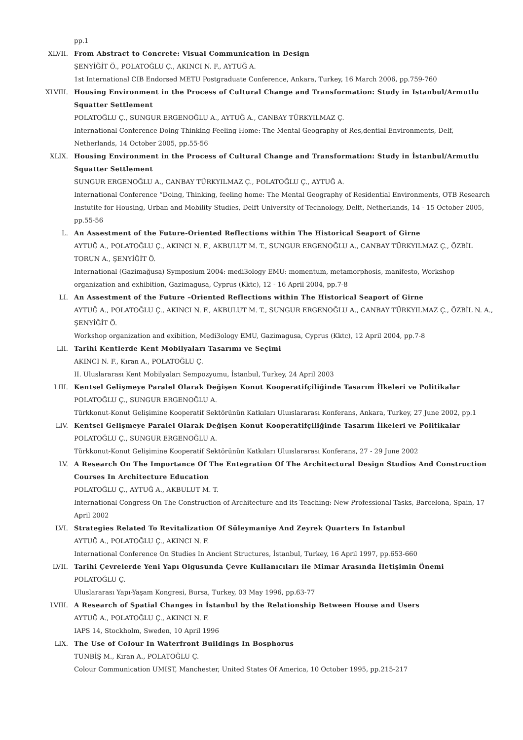pp.1
XLVII. From Abstract to Concrete: Visual Communication in Design
ŞENYİĞİT Ö., POLATOĞLU Ç., AKINCI N. F., AYTUĞ A.
1st International CIB Endorsed METU Postgraduate Conference, Ankara, Turkey, 16 March 2006, pp.759-760
XLVIII. Housing Environment in the Process of Cultural Change and Transformation: Study in Istanbul/Armutlu Squatter Settlement
POLATOĞLU Ç., SUNGUR ERGENOĞLU A., AYTUĞ A., CANBAY TÜRKYILMAZ Ç.
International Conference Doing Thinking Feeling Home: The Mental Geography of Res,dential Environments, Delf, Netherlands, 14 October 2005, pp.55-56
XLIX. Housing Environment in the Process of Cultural Change and Transformation: Study in İstanbul/Armutlu Squatter Settlement
SUNGUR ERGENOĞLU A., CANBAY TÜRKYILMAZ Ç., POLATOĞLU Ç., AYTUĞ A.
International Conference “Doing, Thinking, feeling home: The Mental Geography of Residential Environments, OTB Research Instutite for Housing, Urban and Mobility Studies, Delft University of Technology, Delft, Netherlands, 14 - 15 October 2005, pp.55-56
L. An Assestment of the Future-Oriented Reflections within The Historical Seaport of Girne
AYTUĞ A., POLATOĞLU Ç., AKINCI N. F., AKBULUT M. T., SUNGUR ERGENOĞLU A., CANBAY TÜRKYILMAZ Ç., ÖZBİL TORUN A., ŞENYİĞİT Ö.
International (Gazimağusa) Symposium 2004: medi3ology EMU: momentum, metamorphosis, manifesto, Workshop organization and exhibition, Gazimagusa, Cyprus (Kktc), 12 - 16 April 2004, pp.7-8
LI. An Assestment of the Future –Oriented Reflections within The Historical Seaport of Girne
AYTUĞ A., POLATOĞLU Ç., AKINCI N. F., AKBULUT M. T., SUNGUR ERGENOĞLU A., CANBAY TÜRKYILMAZ Ç., ÖZBİL N. A., ŞENYİĞİT Ö.
Workshop organization and exibition, Medi3ology EMU, Gazimagusa, Cyprus (Kktc), 12 April 2004, pp.7-8
LII. Tarihi Kentlerde Kent Mobilyaları Tasarımı ve Seçimi
AKINCI N. F., Kıran A., POLATOĞLU Ç.
II. Uluslararası Kent Mobilyaları Sempozyumu, İstanbul, Turkey, 24 April 2003
LIII. Kentsel Gelişmeye Paralel Olarak Değişen Konut Kooperatifçiliğinde Tasarım İlkeleri ve Politikalar
POLATOĞLU Ç., SUNGUR ERGENOĞLU A.
Türkkonut-Konut Gelişimine Kooperatif Sektörünün Katkıları Uluıslararası Konferans, Ankara, Turkey, 27 June 2002, pp.1
LIV. Kentsel Gelişmeye Paralel Olarak Değişen Konut Kooperatifçiliğinde Tasarım İlkeleri ve Politikalar
POLATOĞLU Ç., SUNGUR ERGENOĞLU A.
Türkkonut-Konut Gelişimine Kooperatif Sektörünün Katkıları Uluıslararası Konferans, 27 - 29 June 2002
LV. A Research On The Importance Of The Entegration Of The Architectural Design Studios And Construction Courses In Architecture Education
POLATOĞLU Ç., AYTUĞ A., AKBULUT M. T.
International Congress On The Construction of Architecture and its Teaching: New Professional Tasks, Barcelona, Spain, 17 April 2002
LVI. Strategies Related To Revitalization Of Süleymaniye And Zeyrek Quarters In Istanbul
AYTUĞ A., POLATOĞLU Ç., AKINCI N. F.
International Conference On Studies In Ancient Structures, İstanbul, Turkey, 16 April 1997, pp.653-660
LVII. Tarihi Çevrelerde Yeni Yapı Olgusunda Çevre Kullanıcıları ile Mimar Arasında İletişimin Önemi
POLATOĞLU Ç.
Uluslararası Yapı-Yaşam Kongresi, Bursa, Turkey, 03 May 1996, pp.63-77
LVIII. A Research of Spatial Changes in İstanbul by the Relationship Between House and Users
AYTUĞ A., POLATOĞLU Ç., AKINCI N. F.
IAPS 14, Stockholm, Sweden, 10 April 1996
LIX. The Use of Colour In Waterfront Buildings In Bosphorus
TUNBİŞ M., Kıran A., POLATOĞLU Ç.
Colour Communication UMIST, Manchester, United States Of America, 10 October 1995, pp.215-217